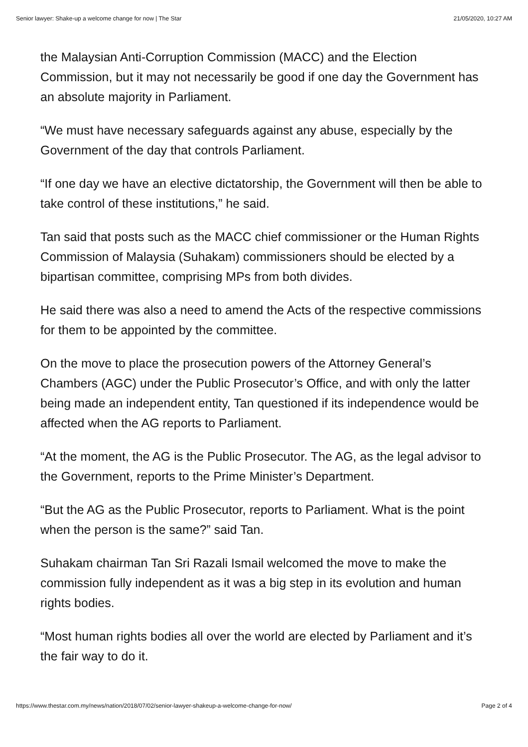Senior lawyer: Shake-up a welcome change for now | The Star 21/05/2020, 10:27 AM
the Malaysian Anti-Corruption Commission (MACC) and the Election Commission, but it may not necessarily be good if one day the Government has an absolute majority in Parliament.
“We must have necessary safeguards against any abuse, especially by the Government of the day that controls Parliament.
“If one day we have an elective dictatorship, the Government will then be able to take control of these institutions,” he said.
Tan said that posts such as the MACC chief commissioner or the Human Rights Commission of Malaysia (Suhakam) commissioners should be elected by a bipartisan committee, comprising MPs from both divides.
He said there was also a need to amend the Acts of the respective commissions for them to be appointed by the committee.
On the move to place the prosecution powers of the Attorney General’s Chambers (AGC) under the Public Prosecutor’s Office, and with only the latter being made an independent entity, Tan questioned if its independence would be affected when the AG reports to Parliament.
“At the moment, the AG is the Public Prosecutor. The AG, as the legal advisor to the Government, reports to the Prime Minister’s Department.
“But the AG as the Public Prosecutor, reports to Parliament. What is the point when the person is the same?” said Tan.
Suhakam chairman Tan Sri Razali Ismail welcomed the move to make the commission fully independent as it was a big step in its evolution and human rights bodies.
“Most human rights bodies all over the world are elected by Parliament and it’s the fair way to do it.
https://www.thestar.com.my/news/nation/2018/07/02/senior-lawyer-shakeup-a-welcome-change-for-now/ Page 2 of 4